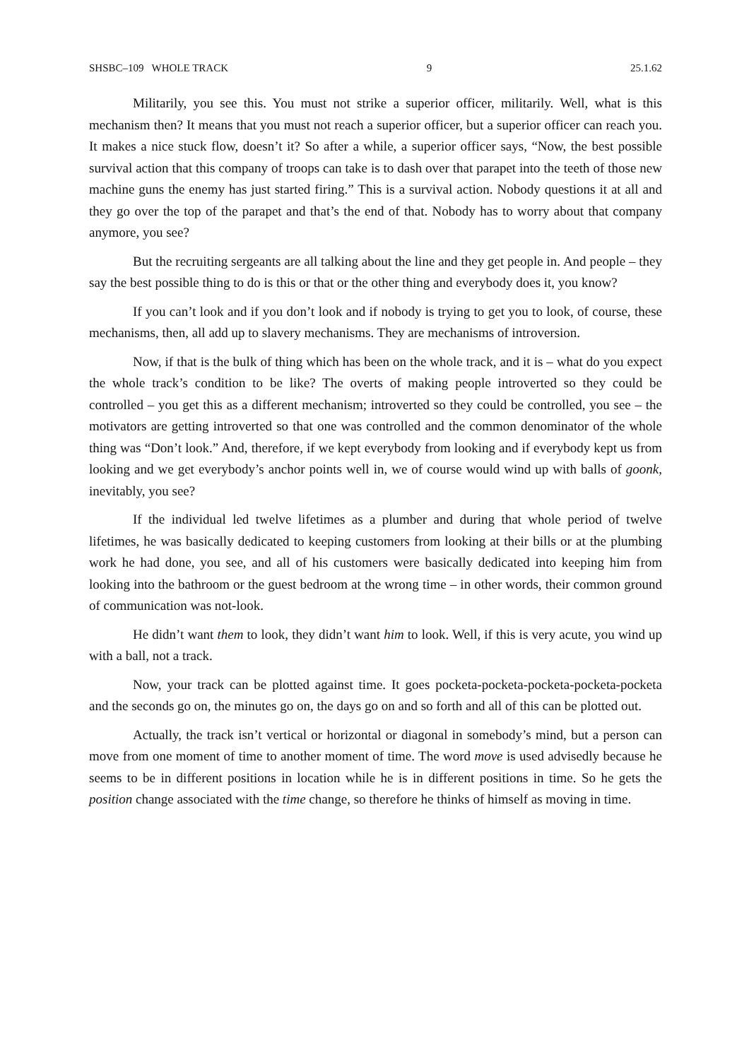SHSBC–109 WHOLE TRACK 9 25.1.62
Militarily, you see this. You must not strike a superior officer, militarily. Well, what is this mechanism then? It means that you must not reach a superior officer, but a superior officer can reach you. It makes a nice stuck flow, doesn’t it? So after a while, a superior officer says, “Now, the best possible survival action that this company of troops can take is to dash over that parapet into the teeth of those new machine guns the enemy has just started firing.” This is a survival action. Nobody questions it at all and they go over the top of the parapet and that’s the end of that. Nobody has to worry about that company anymore, you see?
But the recruiting sergeants are all talking about the line and they get people in. And people – they say the best possible thing to do is this or that or the other thing and everybody does it, you know?
If you can’t look and if you don’t look and if nobody is trying to get you to look, of course, these mechanisms, then, all add up to slavery mechanisms. They are mechanisms of introversion.
Now, if that is the bulk of thing which has been on the whole track, and it is – what do you expect the whole track’s condition to be like? The overts of making people introverted so they could be controlled – you get this as a different mechanism; introverted so they could be controlled, you see – the motivators are getting introverted so that one was controlled and the common denominator of the whole thing was “Don’t look.” And, therefore, if we kept everybody from looking and if everybody kept us from looking and we get everybody’s anchor points well in, we of course would wind up with balls of goonk, inevitably, you see?
If the individual led twelve lifetimes as a plumber and during that whole period of twelve lifetimes, he was basically dedicated to keeping customers from looking at their bills or at the plumbing work he had done, you see, and all of his customers were basically dedicated into keeping him from looking into the bathroom or the guest bedroom at the wrong time – in other words, their common ground of communication was not-look.
He didn’t want them to look, they didn’t want him to look. Well, if this is very acute, you wind up with a ball, not a track.
Now, your track can be plotted against time. It goes pocketa-pocketa-pocketa-pocketa-pocketa and the seconds go on, the minutes go on, the days go on and so forth and all of this can be plotted out.
Actually, the track isn’t vertical or horizontal or diagonal in somebody’s mind, but a person can move from one moment of time to another moment of time. The word move is used advisedly because he seems to be in different positions in location while he is in different positions in time. So he gets the position change associated with the time change, so therefore he thinks of himself as moving in time.